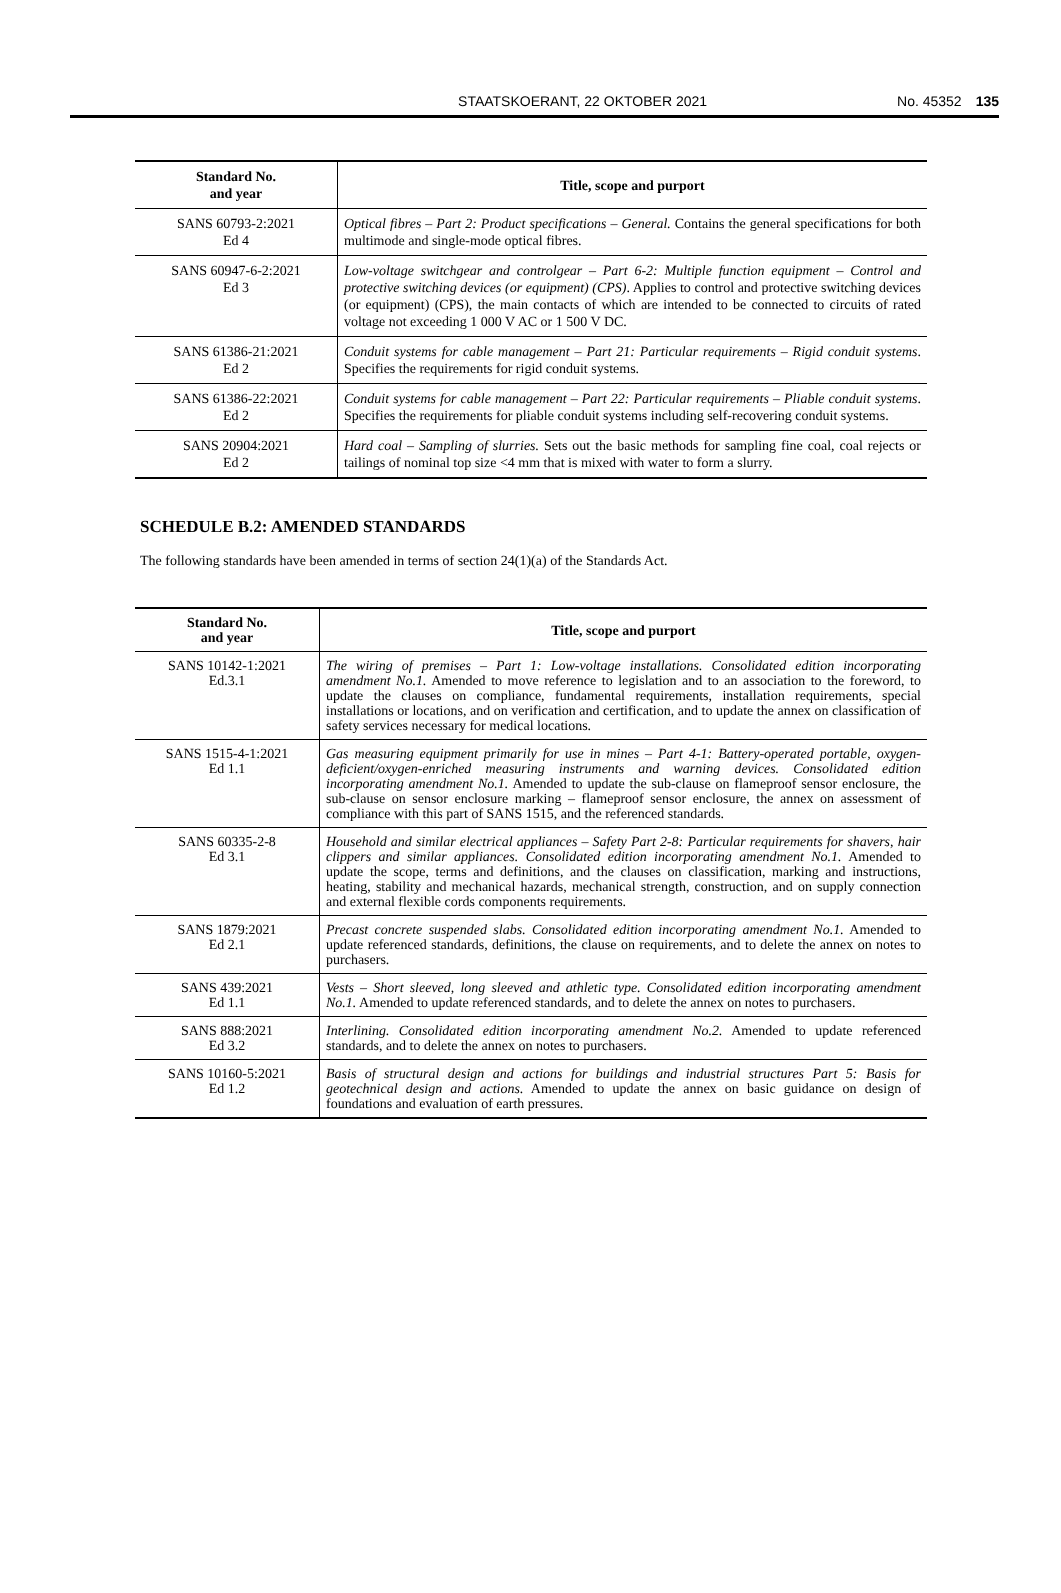STAATSKOERANT, 22 OKTOBER 2021 No. 45352 135
| Standard No. and year | Title, scope and purport |
| --- | --- |
| SANS 60793-2:2021 Ed 4 | Optical fibres – Part 2: Product specifications – General. Contains the general specifications for both multimode and single-mode optical fibres. |
| SANS 60947-6-2:2021 Ed 3 | Low-voltage switchgear and controlgear – Part 6-2: Multiple function equipment – Control and protective switching devices (or equipment) (CPS) . Applies to control and protective switching devices (or equipment) (CPS), the main contacts of which are intended to be connected to circuits of rated voltage not exceeding 1 000 V AC or 1 500 V DC. |
| SANS 61386-21:2021 Ed 2 | Conduit systems for cable management – Part 21: Particular requirements – Rigid conduit systems . Specifies the requirements for rigid conduit systems. |
| SANS 61386-22:2021 Ed 2 | Conduit systems for cable management – Part 22: Particular requirements – Pliable conduit systems . Specifies the requirements for pliable conduit systems including self-recovering conduit systems. |
| SANS 20904:2021 Ed 2 | Hard coal – Sampling of slurries. Sets out the basic methods for sampling fine coal, coal rejects or tailings of nominal top size <4 mm that is mixed with water to form a slurry. |
SCHEDULE B.2: AMENDED STANDARDS
The following standards have been amended in terms of section 24(1)(a) of the Standards Act.
| Standard No. and year | Title, scope and purport |
| --- | --- |
| SANS 10142-1:2021 Ed.3.1 | The wiring of premises – Part 1: Low-voltage installations. Consolidated edition incorporating amendment No.1. Amended to move reference to legislation and to an association to the foreword, to update the clauses on compliance, fundamental requirements, installation requirements, special installations or locations, and on verification and certification, and to update the annex on classification of safety services necessary for medical locations. |
| SANS 1515-4-1:2021 Ed 1.1 | Gas measuring equipment primarily for use in mines – Part 4-1: Battery-operated portable, oxygen-deficient/oxygen-enriched measuring instruments and warning devices. Consolidated edition incorporating amendment No.1. Amended to update the sub-clause on flameproof sensor enclosure, the sub-clause on sensor enclosure marking – flameproof sensor enclosure, the annex on assessment of compliance with this part of SANS 1515, and the referenced standards. |
| SANS 60335-2-8 Ed 3.1 | Household and similar electrical appliances – Safety Part 2-8: Particular requirements for shavers, hair clippers and similar appliances. Consolidated edition incorporating amendment No.1. Amended to update the scope, terms and definitions, and the clauses on classification, marking and instructions, heating, stability and mechanical hazards, mechanical strength, construction, and on supply connection and external flexible cords components requirements. |
| SANS 1879:2021 Ed 2.1 | Precast concrete suspended slabs. Consolidated edition incorporating amendment No.1. Amended to update referenced standards, definitions, the clause on requirements, and to delete the annex on notes to purchasers. |
| SANS 439:2021 Ed 1.1 | Vests – Short sleeved, long sleeved and athletic type. Consolidated edition incorporating amendment No.1. Amended to update referenced standards, and to delete the annex on notes to purchasers. |
| SANS 888:2021 Ed 3.2 | Interlining. Consolidated edition incorporating amendment No.2. Amended to update referenced standards, and to delete the annex on notes to purchasers. |
| SANS 10160-5:2021 Ed 1.2 | Basis of structural design and actions for buildings and industrial structures Part 5: Basis for geotechnical design and actions. Amended to update the annex on basic guidance on design of foundations and evaluation of earth pressures. |